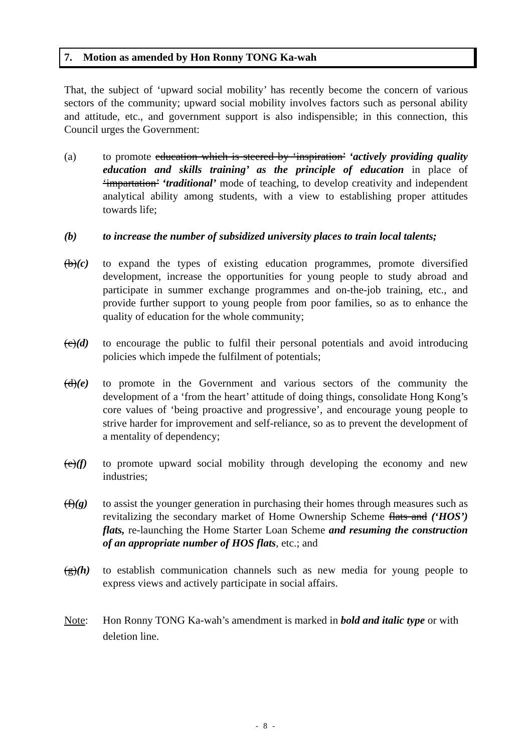7. Motion as amended by Hon Ronny TONG Ka-wah
That, the subject of ‘upward social mobility’ has recently become the concern of various sectors of the community; upward social mobility involves factors such as personal ability and attitude, etc., and government support is also indispensible; in this connection, this Council urges the Government:
(a) to promote education which is steered by ‘inspiration’ ‘actively providing quality education and skills training’ as the principle of education in place of ‘impartation’ ‘traditional’ mode of teaching, to develop creativity and independent analytical ability among students, with a view to establishing proper attitudes towards life;
(b) to increase the number of subsidized university places to train local talents;
(b)(c)
to expand the types of existing education programmes, promote diversified development, increase the opportunities for young people to study abroad and participate in summer exchange programmes and on-the-job training, etc., and provide further support to young people from poor families, so as to enhance the quality of education for the whole community;
(c)(d)
to encourage the public to fulfil their personal potentials and avoid introducing policies which impede the fulfilment of potentials;
(d)(e)
to promote in the Government and various sectors of the community the development of a ‘from the heart’ attitude of doing things, consolidate Hong Kong’s core values of ‘being proactive and progressive’, and encourage young people to strive harder for improvement and self-reliance, so as to prevent the development of a mentality of dependency;
(e)(f)
to promote upward social mobility through developing the economy and new industries;
(f)(g)
to assist the younger generation in purchasing their homes through measures such as revitalizing the secondary market of Home Ownership Scheme flats and (‘HOS’) flats, re-launching the Home Starter Loan Scheme and resuming the construction of an appropriate number of HOS flats, etc.; and
(g)(h)
to establish communication channels such as new media for young people to express views and actively participate in social affairs.
Note: Hon Ronny TONG Ka-wah’s amendment is marked in bold and italic type or with deletion line.
- 8 -